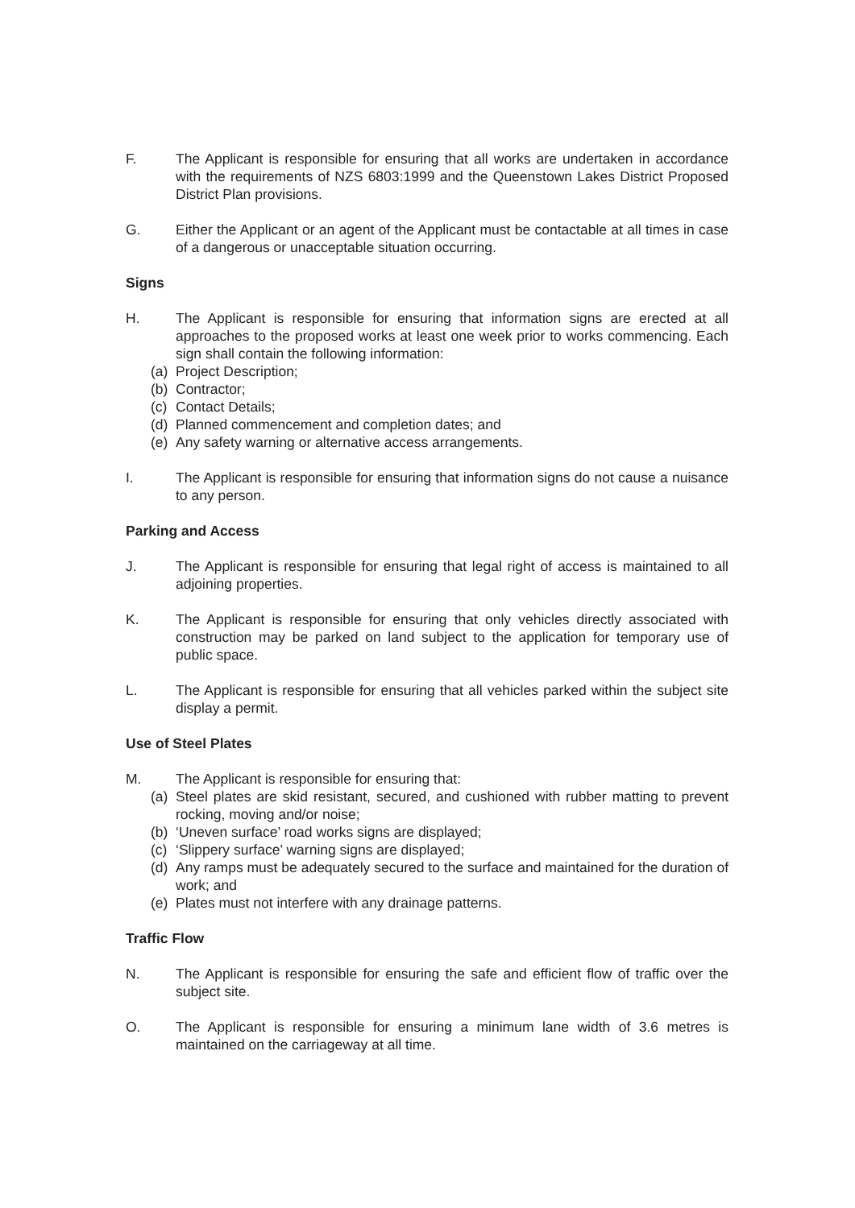F. The Applicant is responsible for ensuring that all works are undertaken in accordance with the requirements of NZS 6803:1999 and the Queenstown Lakes District Proposed District Plan provisions.
G. Either the Applicant or an agent of the Applicant must be contactable at all times in case of a dangerous or unacceptable situation occurring.
Signs
H. The Applicant is responsible for ensuring that information signs are erected at all approaches to the proposed works at least one week prior to works commencing. Each sign shall contain the following information:
(a) Project Description;
(b) Contractor;
(c) Contact Details;
(d) Planned commencement and completion dates; and
(e) Any safety warning or alternative access arrangements.
I. The Applicant is responsible for ensuring that information signs do not cause a nuisance to any person.
Parking and Access
J. The Applicant is responsible for ensuring that legal right of access is maintained to all adjoining properties.
K. The Applicant is responsible for ensuring that only vehicles directly associated with construction may be parked on land subject to the application for temporary use of public space.
L. The Applicant is responsible for ensuring that all vehicles parked within the subject site display a permit.
Use of Steel Plates
M. The Applicant is responsible for ensuring that:
(a) Steel plates are skid resistant, secured, and cushioned with rubber matting to prevent rocking, moving and/or noise;
(b) ‘Uneven surface’ road works signs are displayed;
(c) ‘Slippery surface’ warning signs are displayed;
(d) Any ramps must be adequately secured to the surface and maintained for the duration of work; and
(e) Plates must not interfere with any drainage patterns.
Traffic Flow
N. The Applicant is responsible for ensuring the safe and efficient flow of traffic over the subject site.
O. The Applicant is responsible for ensuring a minimum lane width of 3.6 metres is maintained on the carriageway at all time.